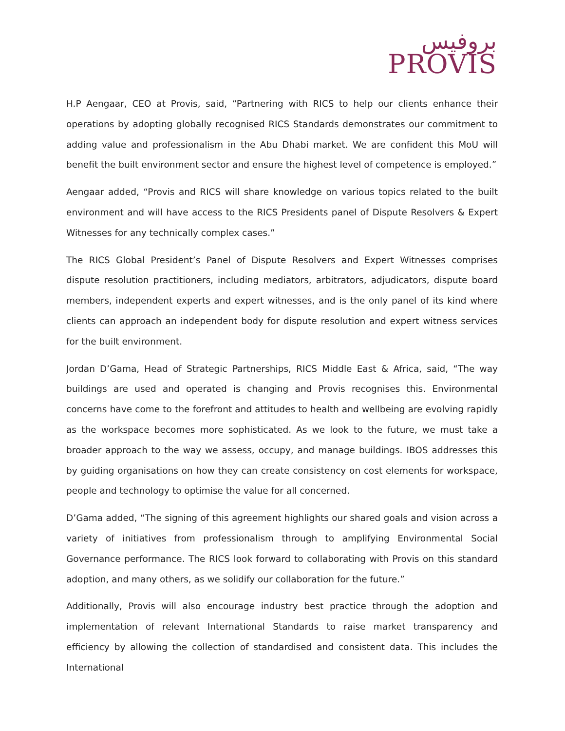بروفيس
PROVIS
H.P Aengaar, CEO at Provis, said, “Partnering with RICS to help our clients enhance their operations by adopting globally recognised RICS Standards demonstrates our commitment to adding value and professionalism in the Abu Dhabi market. We are confident this MoU will benefit the built environment sector and ensure the highest level of competence is employed.”
Aengaar added, “Provis and RICS will share knowledge on various topics related to the built environment and will have access to the RICS Presidents panel of Dispute Resolvers & Expert Witnesses for any technically complex cases.”
The RICS Global President’s Panel of Dispute Resolvers and Expert Witnesses comprises dispute resolution practitioners, including mediators, arbitrators, adjudicators, dispute board members, independent experts and expert witnesses, and is the only panel of its kind where clients can approach an independent body for dispute resolution and expert witness services for the built environment.
Jordan D’Gama, Head of Strategic Partnerships, RICS Middle East & Africa, said, “The way buildings are used and operated is changing and Provis recognises this. Environmental concerns have come to the forefront and attitudes to health and wellbeing are evolving rapidly as the workspace becomes more sophisticated. As we look to the future, we must take a broader approach to the way we assess, occupy, and manage buildings. IBOS addresses this by guiding organisations on how they can create consistency on cost elements for workspace, people and technology to optimise the value for all concerned.
D’Gama added, “The signing of this agreement highlights our shared goals and vision across a variety of initiatives from professionalism through to amplifying Environmental Social Governance performance. The RICS look forward to collaborating with Provis on this standard adoption, and many others, as we solidify our collaboration for the future.”
Additionally, Provis will also encourage industry best practice through the adoption and implementation of relevant International Standards to raise market transparency and efficiency by allowing the collection of standardised and consistent data. This includes the International